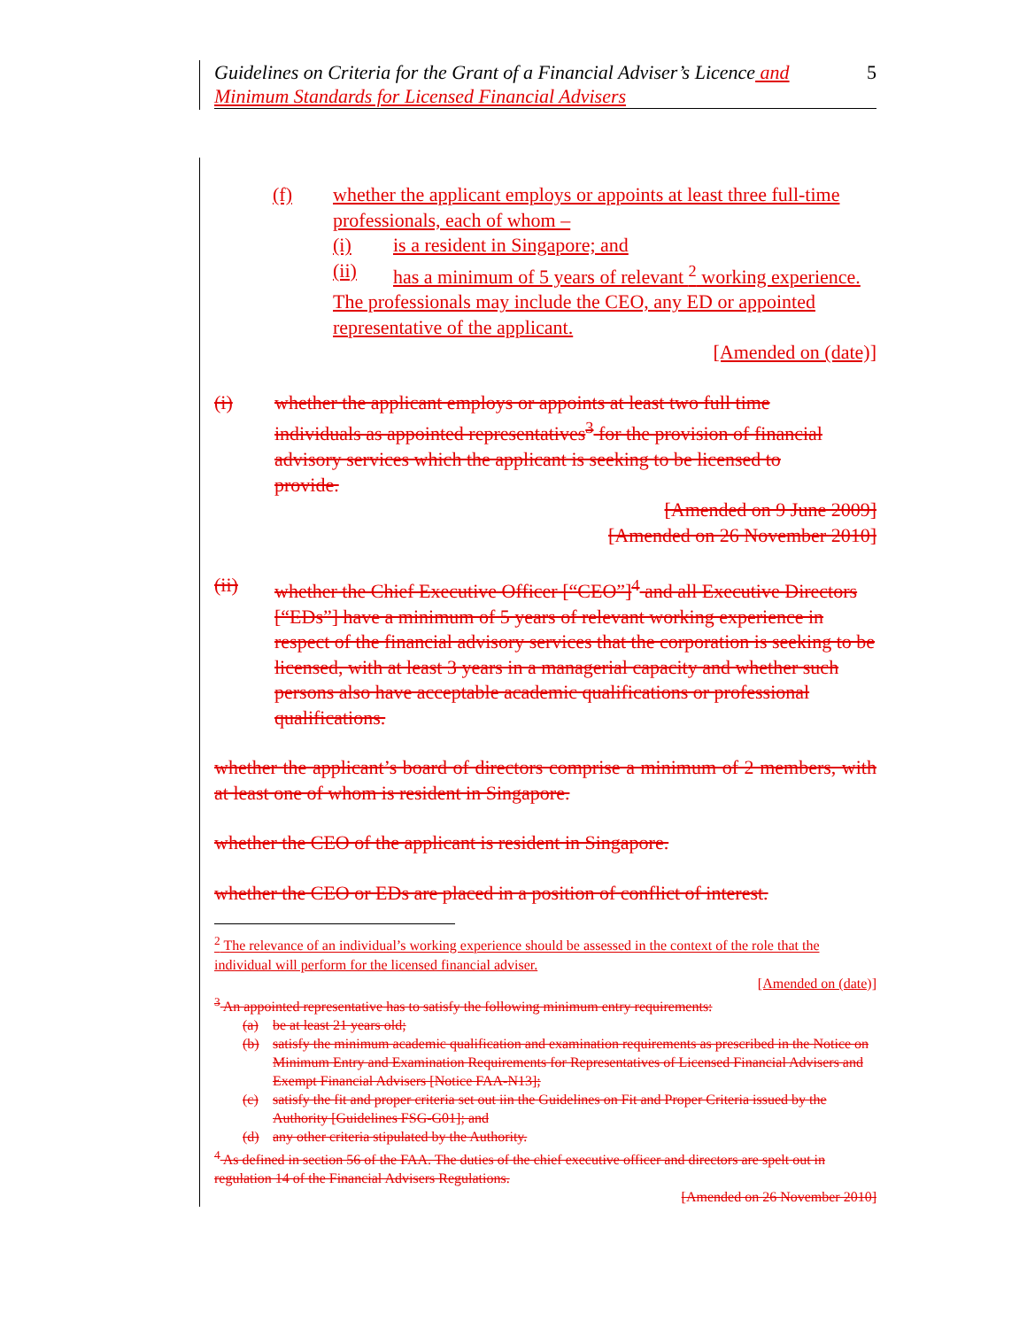5 Guidelines on Criteria for the Grant of a Financial Adviser’s Licence and
Minimum Standards for Licensed Financial Advisers
(f) whether the applicant employs or appoints at least three full-time professionals, each of whom –
(i) is a resident in Singapore; and
(ii) has a minimum of 5 years of relevant <sup>2</sup> working experience.
The professionals may include the CEO, any ED or appointed representative of the applicant.
[Amended on (date)]
(i) whether the applicant employs or appoints at least two full time individuals as appointed representatives<sup>3</sup> for the provision of financial advisory services which the applicant is seeking to be licensed to provide.
[Amended on 9 June 2009]
[Amended on 26 November 2010]
(ii) whether the Chief Executive Officer [“CEO”]<sup>4</sup> and all Executive Directors [“EDs”] have a minimum of 5 years of relevant working experience in respect of the financial advisory services that the corporation is seeking to be licensed, with at least 3 years in a managerial capacity and whether such persons also have acceptable academic qualifications or professional qualifications.
whether the applicant’s board of directors comprise a minimum of 2 members, with at least one of whom is resident in Singapore.
whether the CEO of the applicant is resident in Singapore.
whether the CEO or EDs are placed in a position of conflict of interest.
<sup>2</sup> The relevance of an individual’s working experience should be assessed in the context of the role that the individual will perform for the licensed financial adviser.
[Amended on (date)]
<sup>3</sup> An appointed representative has to satisfy the following minimum entry requirements:
(a) be at least 21 years old;
(b) satisfy the minimum academic qualification and examination requirements as prescribed in the Notice on Minimum Entry and Examination Requirements for Representatives of Licensed Financial Advisers and Exempt Financial Advisers [Notice FAA-N13];
(c) satisfy the fit and proper criteria set out iin the Guidelines on Fit and Proper Criteria issued by the Authority [Guidelines FSG-G01]; and
(d) any other criteria stipulated by the Authority.
<sup>4</sup> As defined in section 56 of the FAA. The duties of the chief executive officer and directors are spelt out in regulation 14 of the Financial Advisers Regulations.
[Amended on 26 November 2010]